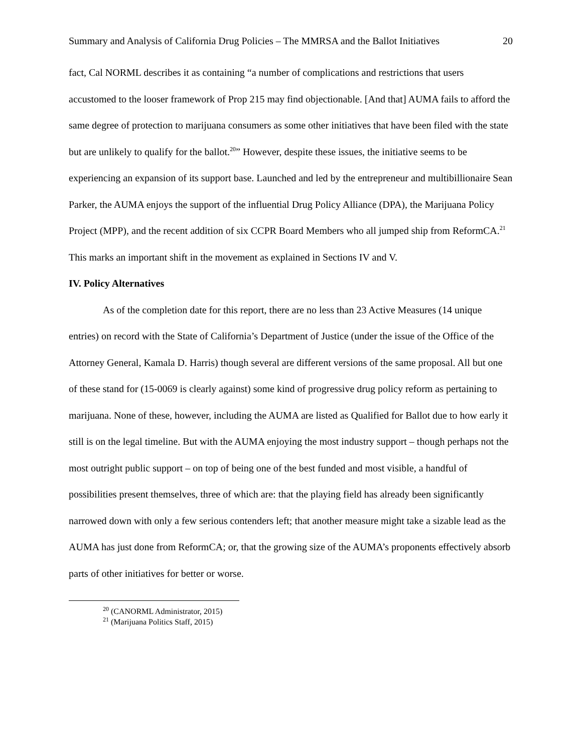Summary and Analysis of California Drug Policies – The MMRSA and the Ballot Initiatives 20
fact, Cal NORML describes it as containing “a number of complications and restrictions that users accustomed to the looser framework of Prop 215 may find objectionable. [And that] AUMA fails to afford the same degree of protection to marijuana consumers as some other initiatives that have been filed with the state but are unlikely to qualify for the ballot.<sup>20</sup>” However, despite these issues, the initiative seems to be experiencing an expansion of its support base. Launched and led by the entrepreneur and multibillionaire Sean Parker, the AUMA enjoys the support of the influential Drug Policy Alliance (DPA), the Marijuana Policy Project (MPP), and the recent addition of six CCPR Board Members who all jumped ship from ReformCA.<sup>21</sup> This marks an important shift in the movement as explained in Sections IV and V.
IV. Policy Alternatives
As of the completion date for this report, there are no less than 23 Active Measures (14 unique entries) on record with the State of California’s Department of Justice (under the issue of the Office of the Attorney General, Kamala D. Harris) though several are different versions of the same proposal. All but one of these stand for (15-0069 is clearly against) some kind of progressive drug policy reform as pertaining to marijuana. None of these, however, including the AUMA are listed as Qualified for Ballot due to how early it still is on the legal timeline. But with the AUMA enjoying the most industry support – though perhaps not the most outright public support – on top of being one of the best funded and most visible, a handful of possibilities present themselves, three of which are: that the playing field has already been significantly narrowed down with only a few serious contenders left; that another measure might take a sizable lead as the AUMA has just done from ReformCA; or, that the growing size of the AUMA’s proponents effectively absorb parts of other initiatives for better or worse.
<sup>20</sup> (CANORML Administrator, 2015)
<sup>21</sup> (Marijuana Politics Staff, 2015)